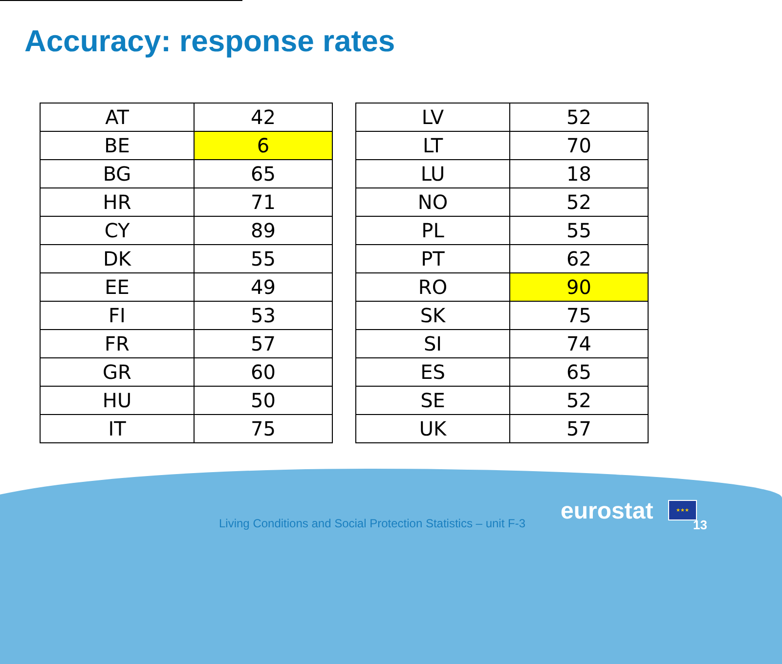Accuracy: response rates
| AT | 42 |
| BE | 6 |
| BG | 65 |
| HR | 71 |
| CY | 89 |
| DK | 55 |
| EE | 49 |
| FI | 53 |
| FR | 57 |
| GR | 60 |
| HU | 50 |
| IT | 75 |
| LV | 52 |
| LT | 70 |
| LU | 18 |
| NO | 52 |
| PL | 55 |
| PT | 62 |
| RO | 90 |
| SK | 75 |
| SI | 74 |
| ES | 65 |
| SE | 52 |
| UK | 57 |
Living Conditions and Social Protection Statistics – unit F-3
eurostat ★★★
13